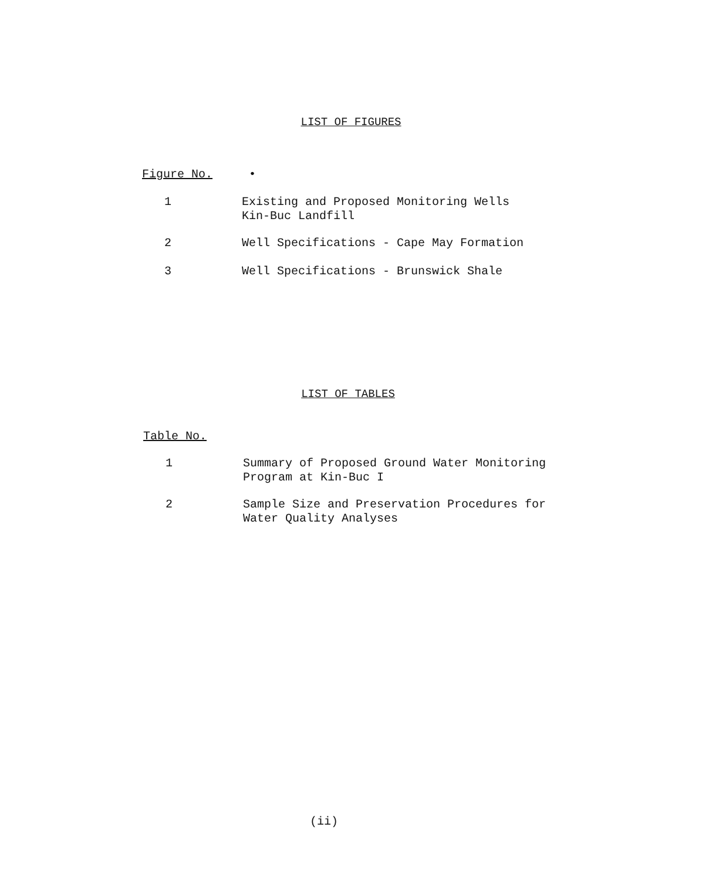LIST OF FIGURES
Figure No. •
1 Existing and Proposed Monitoring Wells
Kin-Buc Landfill
2 Well Specifications - Cape May Formation
3 Well Specifications - Brunswick Shale
LIST OF TABLES
Table No.
1 Summary of Proposed Ground Water Monitoring
Program at Kin-Buc I
2 Sample Size and Preservation Procedures for
Water Quality Analyses
(ii)